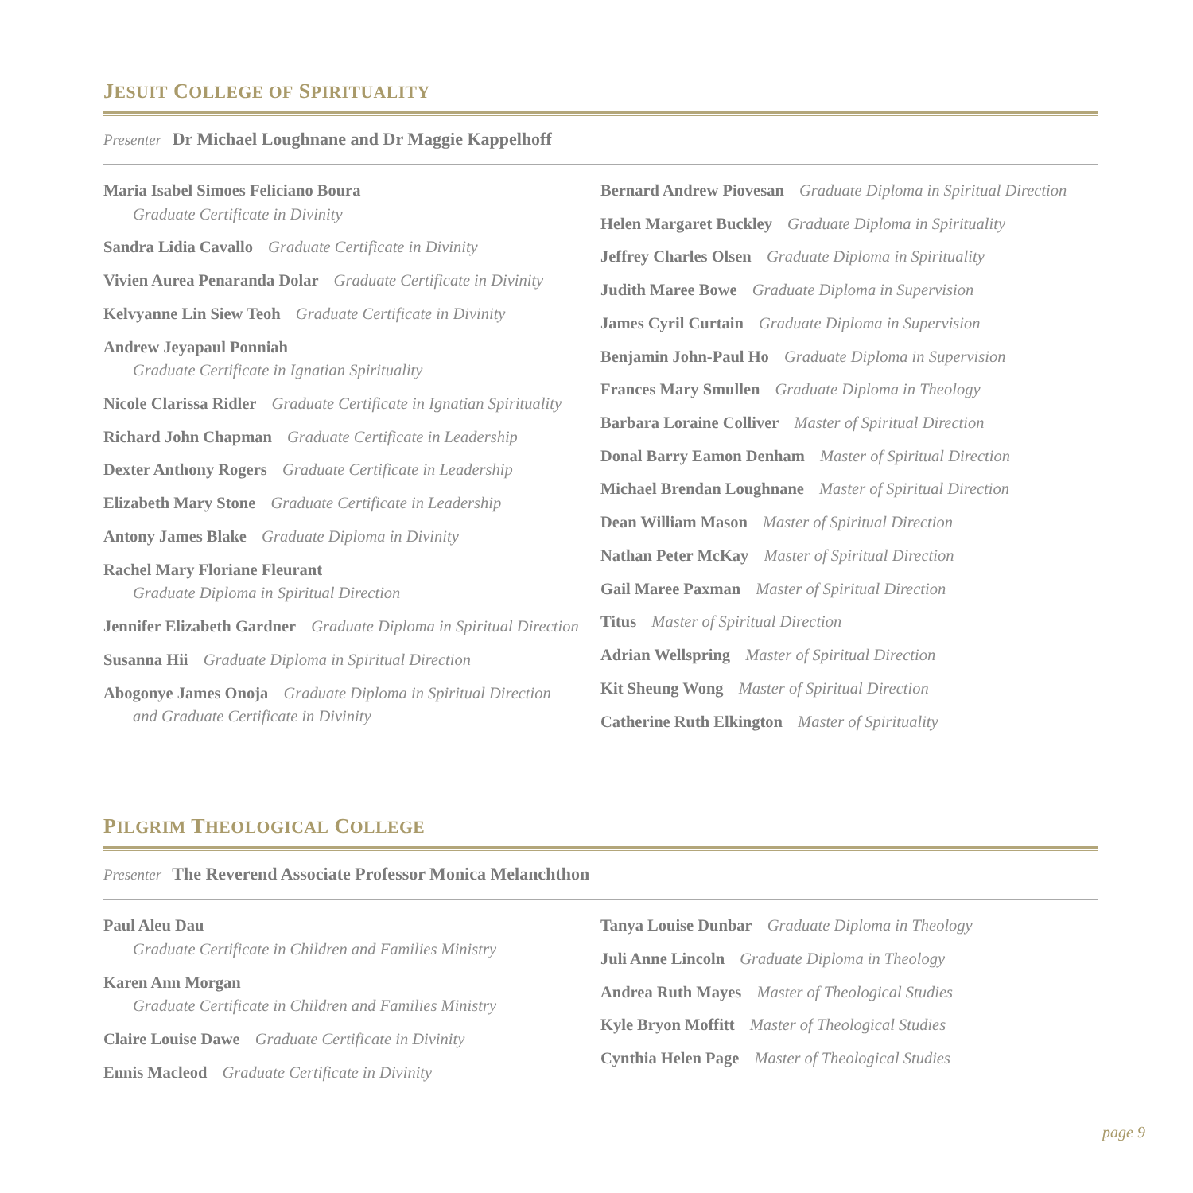JESUIT COLLEGE OF SPIRITUALITY
Presenter Dr Michael Loughnane and Dr Maggie Kappelhoff
Maria Isabel Simoes Feliciano Boura
Graduate Certificate in Divinity
Sandra Lidia Cavallo Graduate Certificate in Divinity
Vivien Aurea Penaranda Dolar Graduate Certificate in Divinity
Kelvyanne Lin Siew Teoh Graduate Certificate in Divinity
Andrew Jeyapaul Ponniah
Graduate Certificate in Ignatian Spirituality
Nicole Clarissa Ridler Graduate Certificate in Ignatian Spirituality
Richard John Chapman Graduate Certificate in Leadership
Dexter Anthony Rogers Graduate Certificate in Leadership
Elizabeth Mary Stone Graduate Certificate in Leadership
Antony James Blake Graduate Diploma in Divinity
Rachel Mary Floriane Fleurant
Graduate Diploma in Spiritual Direction
Jennifer Elizabeth Gardner Graduate Diploma in Spiritual Direction
Susanna Hii Graduate Diploma in Spiritual Direction
Abogonye James Onoja Graduate Diploma in Spiritual Direction
and Graduate Certificate in Divinity
Bernard Andrew Piovesan Graduate Diploma in Spiritual Direction
Helen Margaret Buckley Graduate Diploma in Spirituality
Jeffrey Charles Olsen Graduate Diploma in Spirituality
Judith Maree Bowe Graduate Diploma in Supervision
James Cyril Curtain Graduate Diploma in Supervision
Benjamin John-Paul Ho Graduate Diploma in Supervision
Frances Mary Smullen Graduate Diploma in Theology
Barbara Loraine Colliver Master of Spiritual Direction
Donal Barry Eamon Denham Master of Spiritual Direction
Michael Brendan Loughnane Master of Spiritual Direction
Dean William Mason Master of Spiritual Direction
Nathan Peter McKay Master of Spiritual Direction
Gail Maree Paxman Master of Spiritual Direction
Titus Master of Spiritual Direction
Adrian Wellspring Master of Spiritual Direction
Kit Sheung Wong Master of Spiritual Direction
Catherine Ruth Elkington Master of Spirituality
PILGRIM THEOLOGICAL COLLEGE
Presenter The Reverend Associate Professor Monica Melanchthon
Paul Aleu Dau
Graduate Certificate in Children and Families Ministry
Karen Ann Morgan
Graduate Certificate in Children and Families Ministry
Claire Louise Dawe Graduate Certificate in Divinity
Ennis Macleod Graduate Certificate in Divinity
Tanya Louise Dunbar Graduate Diploma in Theology
Juli Anne Lincoln Graduate Diploma in Theology
Andrea Ruth Mayes Master of Theological Studies
Kyle Bryon Moffitt Master of Theological Studies
Cynthia Helen Page Master of Theological Studies
page 9